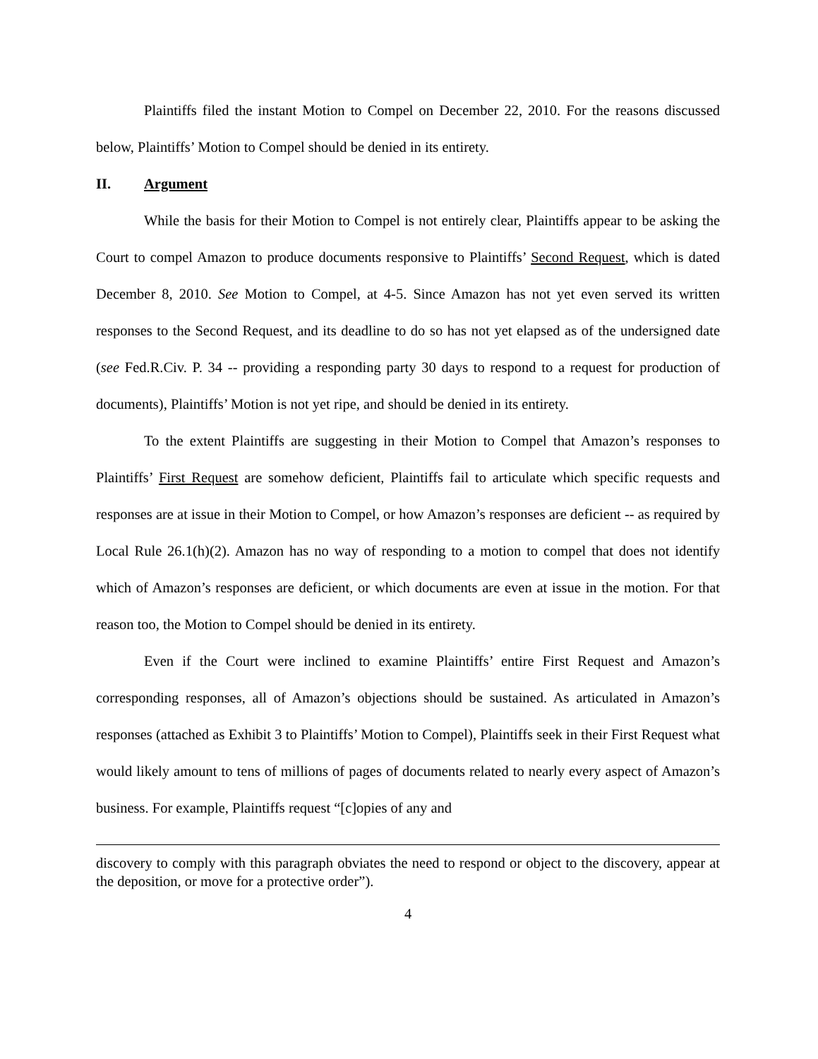Plaintiffs filed the instant Motion to Compel on December 22, 2010. For the reasons discussed below, Plaintiffs’ Motion to Compel should be denied in its entirety.
II. Argument
While the basis for their Motion to Compel is not entirely clear, Plaintiffs appear to be asking the Court to compel Amazon to produce documents responsive to Plaintiffs’ Second Request, which is dated December 8, 2010. See Motion to Compel, at 4-5. Since Amazon has not yet even served its written responses to the Second Request, and its deadline to do so has not yet elapsed as of the undersigned date (see Fed.R.Civ. P. 34 -- providing a responding party 30 days to respond to a request for production of documents), Plaintiffs’ Motion is not yet ripe, and should be denied in its entirety.
To the extent Plaintiffs are suggesting in their Motion to Compel that Amazon’s responses to Plaintiffs’ First Request are somehow deficient, Plaintiffs fail to articulate which specific requests and responses are at issue in their Motion to Compel, or how Amazon’s responses are deficient -- as required by Local Rule 26.1(h)(2). Amazon has no way of responding to a motion to compel that does not identify which of Amazon’s responses are deficient, or which documents are even at issue in the motion. For that reason too, the Motion to Compel should be denied in its entirety.
Even if the Court were inclined to examine Plaintiffs’ entire First Request and Amazon’s corresponding responses, all of Amazon’s objections should be sustained. As articulated in Amazon’s responses (attached as Exhibit 3 to Plaintiffs’ Motion to Compel), Plaintiffs seek in their First Request what would likely amount to tens of millions of pages of documents related to nearly every aspect of Amazon’s business. For example, Plaintiffs request “[c]opies of any and
discovery to comply with this paragraph obviates the need to respond or object to the discovery, appear at the deposition, or move for a protective order”).
4